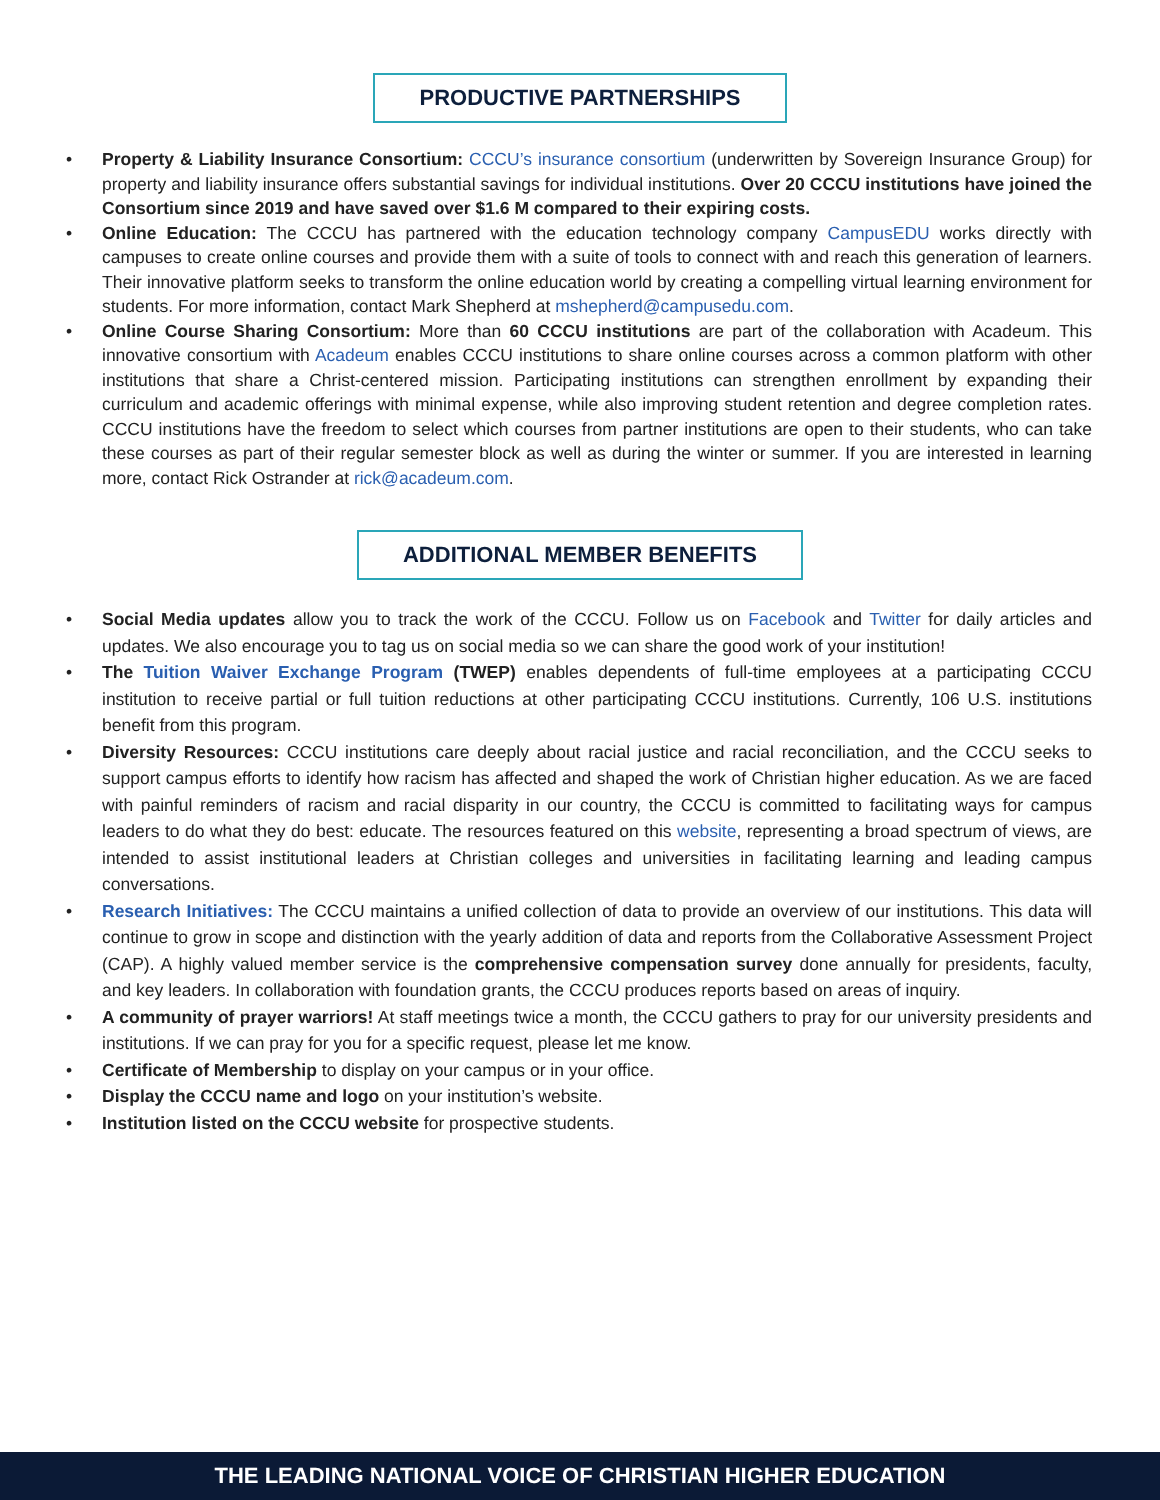PRODUCTIVE PARTNERSHIPS
• Property & Liability Insurance Consortium: CCCU’s insurance consortium (underwritten by Sovereign Insurance Group) for property and liability insurance offers substantial savings for individual institutions. Over 20 CCCU institutions have joined the Consortium since 2019 and have saved over $1.6 M compared to their expiring costs.
• Online Education: The CCCU has partnered with the education technology company CampusEDU works directly with campuses to create online courses and provide them with a suite of tools to connect with and reach this generation of learners. Their innovative platform seeks to transform the online education world by creating a compelling virtual learning environment for students. For more information, contact Mark Shepherd at mshepherd@campusedu.com.
• Online Course Sharing Consortium: More than 60 CCCU institutions are part of the collaboration with Acadeum. This innovative consortium with Acadeum enables CCCU institutions to share online courses across a common platform with other institutions that share a Christ-centered mission. Participating institutions can strengthen enrollment by expanding their curriculum and academic offerings with minimal expense, while also improving student retention and degree completion rates. CCCU institutions have the freedom to select which courses from partner institutions are open to their students, who can take these courses as part of their regular semester block as well as during the winter or summer. If you are interested in learning more, contact Rick Ostrander at rick@acadeum.com.
ADDITIONAL MEMBER BENEFITS
• Social Media updates allow you to track the work of the CCCU. Follow us on Facebook and Twitter for daily articles and updates. We also encourage you to tag us on social media so we can share the good work of your institution!
• The Tuition Waiver Exchange Program (TWEP) enables dependents of full-time employees at a participating CCCU institution to receive partial or full tuition reductions at other participating CCCU institutions. Currently, 106 U.S. institutions benefit from this program.
• Diversity Resources: CCCU institutions care deeply about racial justice and racial reconciliation, and the CCCU seeks to support campus efforts to identify how racism has affected and shaped the work of Christian higher education. As we are faced with painful reminders of racism and racial disparity in our country, the CCCU is committed to facilitating ways for campus leaders to do what they do best: educate. The resources featured on this website, representing a broad spectrum of views, are intended to assist institutional leaders at Christian colleges and universities in facilitating learning and leading campus conversations.
• Research Initiatives: The CCCU maintains a unified collection of data to provide an overview of our institutions. This data will continue to grow in scope and distinction with the yearly addition of data and reports from the Collaborative Assessment Project (CAP). A highly valued member service is the comprehensive compensation survey done annually for presidents, faculty, and key leaders. In collaboration with foundation grants, the CCCU produces reports based on areas of inquiry.
• A community of prayer warriors! At staff meetings twice a month, the CCCU gathers to pray for our university presidents and institutions. If we can pray for you for a specific request, please let me know.
• Certificate of Membership to display on your campus or in your office.
• Display the CCCU name and logo on your institution’s website.
• Institution listed on the CCCU website for prospective students.
THE LEADING NATIONAL VOICE OF CHRISTIAN HIGHER EDUCATION